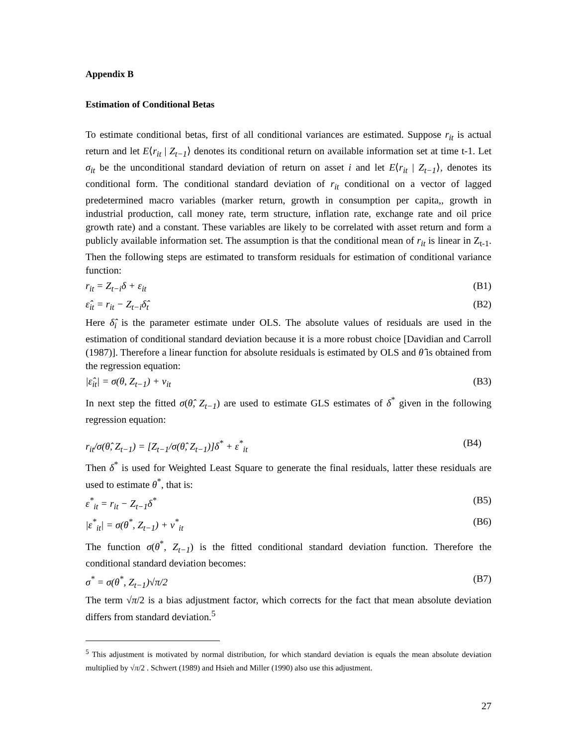Appendix B
Estimation of Conditional Betas
To estimate conditional betas, first of all conditional variances are estimated. Suppose r<sub>it</sub> is actual return and let E⟨r<sub>it</sub> | Z<sub>t−1</sub>⟩ denotes its conditional return on available information set at time t-1. Let σ<sub>it</sub> be the unconditional standard deviation of return on asset i and let E⟨r<sub>it</sub> | Z<sub>t−1</sub>⟩, denotes its conditional form. The conditional standard deviation of r<sub>it</sub> conditional on a vector of lagged predetermined macro variables (marker return, growth in consumption per capita,, growth in industrial production, call money rate, term structure, inflation rate, exchange rate and oil price growth rate) and a constant. These variables are likely to be correlated with asset return and form a publicly available information set. The assumption is that the conditional mean of r<sub>it</sub> is linear in Z<sub>t-1</sub>. Then the following steps are estimated to transform residuals for estimation of conditional variance function:
r<sub>it</sub> = Z<sub>t−i</sub>δ + ε<sub>it</sub> (B1)
ε̂<sub>it</sub> = r<sub>it</sub> − Z<sub>t−i</sub>δ̂<sub>t</sub> (B2)
Here δ̂<sub>i</sub> is the parameter estimate under OLS. The absolute values of residuals are used in the estimation of conditional standard deviation because it is a more robust choice [Davidian and Carroll (1987)]. Therefore a linear function for absolute residuals is estimated by OLS and θ̂ is obtained from the regression equation:
|ε̂<sub>it</sub>| = σ(θ, Z<sub>t−1</sub>) + v<sub>it</sub> (B3)
In next step the fitted σ(θ̂, Z<sub>t−1</sub>) are used to estimate GLS estimates of δ<sup>*</sup> given in the following regression equation:
r<sub>it</sub>/σ(θ̂, Z<sub>t−1</sub>) = [Z<sub>t−1</sub>/σ(θ̂, Z<sub>t−1</sub>)]δ<sup>*</sup> + ε<sup>*</sup><sub>it</sub> (B4)
Then δ<sup>*</sup> is used for Weighted Least Square to generate the final residuals, latter these residuals are used to estimate θ<sup>*</sup>, that is:
ε<sup>*</sup><sub>it</sub> = r<sub>it</sub> − Z<sub>t−1</sub>δ<sup>*</sup> (B5)
|ε<sup>*</sup><sub>it</sub>| = σ(θ<sup>*</sup>, Z<sub>t−1</sub>) + v<sup>*</sup><sub>it</sub> (B6)
The function σ(θ<sup>*</sup>, Z<sub>t−1</sub>) is the fitted conditional standard deviation function. Therefore the conditional standard deviation becomes:
σ<sup>*</sup> = σ(θ<sup>*</sup>, Z<sub>t−1</sub>)√π/2 (B7)
The term √π/2 is a bias adjustment factor, which corrects for the fact that mean absolute deviation differs from standard deviation.<sup>5</sup>
<sup>5</sup> This adjustment is motivated by normal distribution, for which standard deviation is equals the mean absolute deviation multiplied by √π/2 . Schwert (1989) and Hsieh and Miller (1990) also use this adjustment.
27